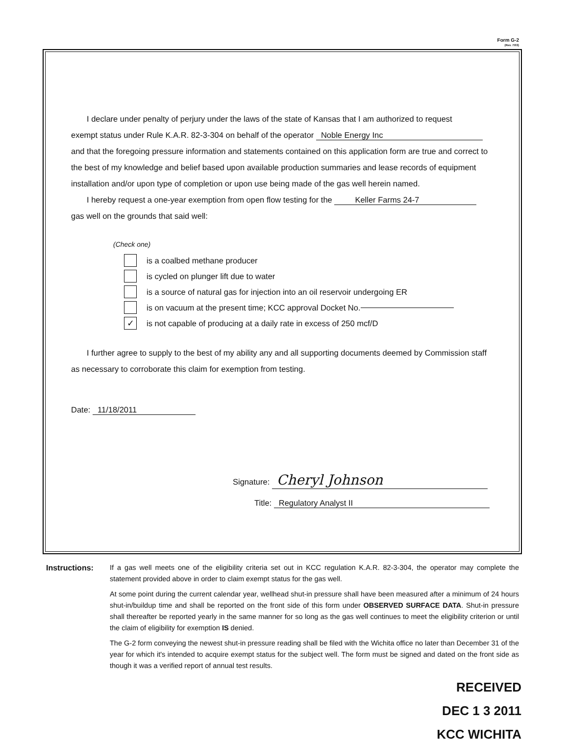Form G-2
(Rev. 7/03)
I declare under penalty of perjury under the laws of the state of Kansas that I am authorized to request
exempt status under Rule K.A.R. 82-3-304 on behalf of the operator Noble Energy Inc
and that the foregoing pressure information and statements contained on this application form are true and correct to the best of my knowledge and belief based upon available production summaries and lease records of equipment installation and/or upon type of completion or upon use being made of the gas well herein named.
I hereby request a one-year exemption from open flow testing for the Keller Farms 24-7
gas well on the grounds that said well:
(Check one)
is a coalbed methane producer
is cycled on plunger lift due to water
is a source of natural gas for injection into an oil reservoir undergoing ER
is on vacuum at the present time; KCC approval Docket No.
✓ is not capable of producing at a daily rate in excess of 250 mcf/D
I further agree to supply to the best of my ability any and all supporting documents deemed by Commission staff as necessary to corroborate this claim for exemption from testing.
Date: 11/18/2011
Signature: Cheryl Johnson
Title: Regulatory Analyst II
Instructions: If a gas well meets one of the eligibility criteria set out in KCC regulation K.A.R. 82-3-304, the operator may complete the statement provided above in order to claim exempt status for the gas well.
At some point during the current calendar year, wellhead shut-in pressure shall have been measured after a minimum of 24 hours shut-in/buildup time and shall be reported on the front side of this form under OBSERVED SURFACE DATA. Shut-in pressure shall thereafter be reported yearly in the same manner for so long as the gas well continues to meet the eligibility criterion or until the claim of eligibility for exemption IS denied.
The G-2 form conveying the newest shut-in pressure reading shall be filed with the Wichita office no later than December 31 of the year for which it's intended to acquire exempt status for the subject well. The form must be signed and dated on the front side as though it was a verified report of annual test results.
RECEIVED
DEC 1 3 2011
KCC WICHITA